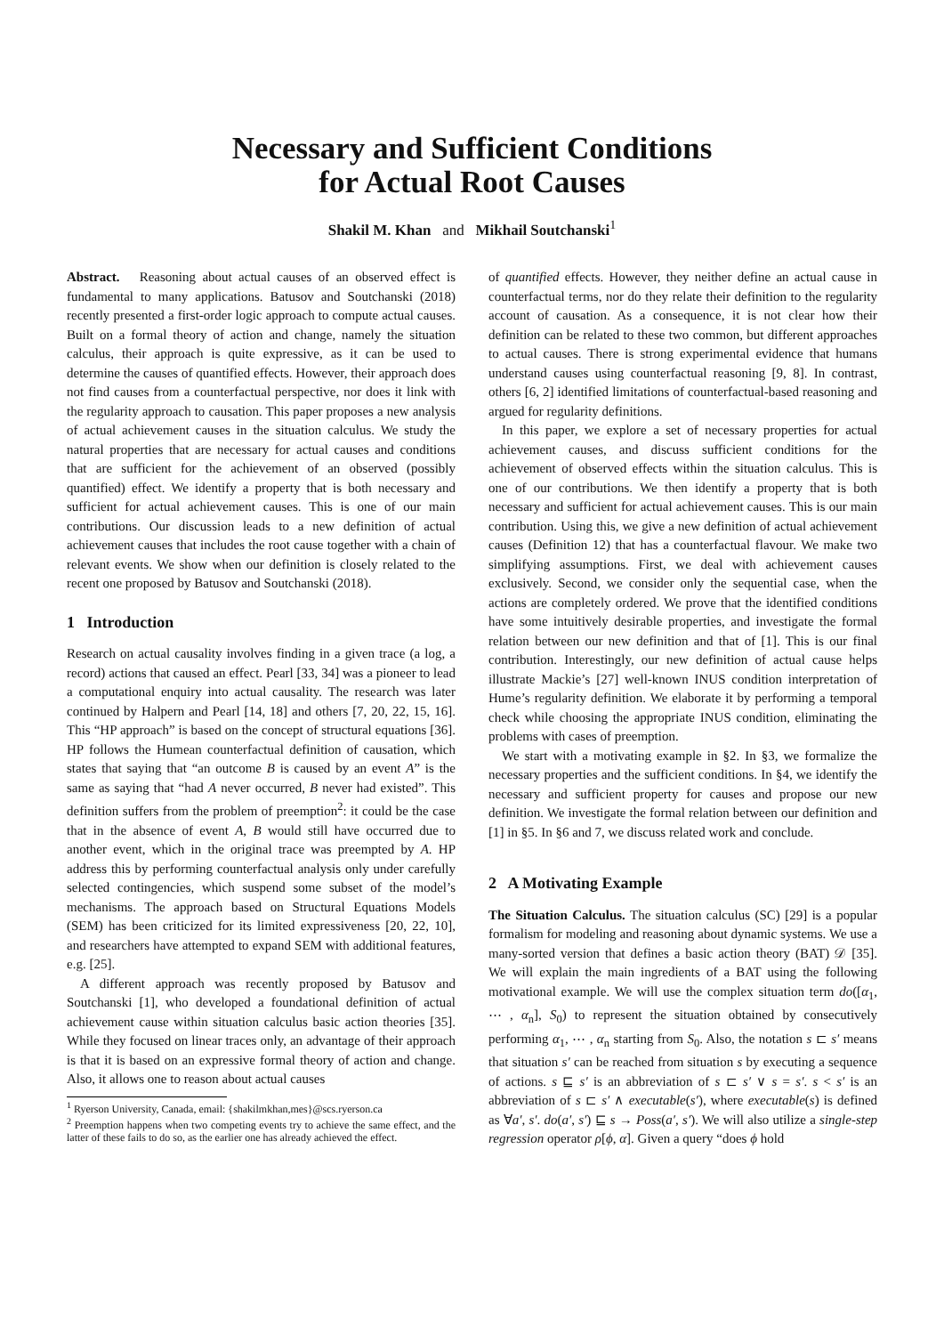Necessary and Sufficient Conditions
for Actual Root Causes
Shakil M. Khan and Mikhail Soutchanski<sup>1</sup>
Abstract. Reasoning about actual causes of an observed effect is fundamental to many applications. Batusov and Soutchanski (2018) recently presented a first-order logic approach to compute actual causes. Built on a formal theory of action and change, namely the situation calculus, their approach is quite expressive, as it can be used to determine the causes of quantified effects. However, their approach does not find causes from a counterfactual perspective, nor does it link with the regularity approach to causation. This paper proposes a new analysis of actual achievement causes in the situation calculus. We study the natural properties that are necessary for actual causes and conditions that are sufficient for the achievement of an observed (possibly quantified) effect. We identify a property that is both necessary and sufficient for actual achievement causes. This is one of our main contributions. Our discussion leads to a new definition of actual achievement causes that includes the root cause together with a chain of relevant events. We show when our definition is closely related to the recent one proposed by Batusov and Soutchanski (2018).
1 Introduction
Research on actual causality involves finding in a given trace (a log, a record) actions that caused an effect. Pearl [33, 34] was a pioneer to lead a computational enquiry into actual causality. The research was later continued by Halpern and Pearl [14, 18] and others [7, 20, 22, 15, 16]. This “HP approach” is based on the concept of structural equations [36]. HP follows the Humean counterfactual definition of causation, which states that saying that “an outcome B is caused by an event A” is the same as saying that “had A never occurred, B never had existed”. This definition suffers from the problem of preemption<sup>2</sup>: it could be the case that in the absence of event A, B would still have occurred due to another event, which in the original trace was preempted by A. HP address this by performing counterfactual analysis only under carefully selected contingencies, which suspend some subset of the model’s mechanisms. The approach based on Structural Equations Models (SEM) has been criticized for its limited expressiveness [20, 22, 10], and researchers have attempted to expand SEM with additional features, e.g. [25].
A different approach was recently proposed by Batusov and Soutchanski [1], who developed a foundational definition of actual achievement cause within situation calculus basic action theories [35]. While they focused on linear traces only, an advantage of their approach is that it is based on an expressive formal theory of action and change. Also, it allows one to reason about actual causes
<sup>1</sup> Ryerson University, Canada, email: {shakilmkhan,mes}@scs.ryerson.ca
<sup>2</sup> Preemption happens when two competing events try to achieve the same effect, and the latter of these fails to do so, as the earlier one has already achieved the effect.
of quantified effects. However, they neither define an actual cause in counterfactual terms, nor do they relate their definition to the regularity account of causation. As a consequence, it is not clear how their definition can be related to these two common, but different approaches to actual causes. There is strong experimental evidence that humans understand causes using counterfactual reasoning [9, 8]. In contrast, others [6, 2] identified limitations of counterfactual-based reasoning and argued for regularity definitions.
In this paper, we explore a set of necessary properties for actual achievement causes, and discuss sufficient conditions for the achievement of observed effects within the situation calculus. This is one of our contributions. We then identify a property that is both necessary and sufficient for actual achievement causes. This is our main contribution. Using this, we give a new definition of actual achievement causes (Definition 12) that has a counterfactual flavour. We make two simplifying assumptions. First, we deal with achievement causes exclusively. Second, we consider only the sequential case, when the actions are completely ordered. We prove that the identified conditions have some intuitively desirable properties, and investigate the formal relation between our new definition and that of [1]. This is our final contribution. Interestingly, our new definition of actual cause helps illustrate Mackie’s [27] well-known INUS condition interpretation of Hume’s regularity definition. We elaborate it by performing a temporal check while choosing the appropriate INUS condition, eliminating the problems with cases of preemption.
We start with a motivating example in §2. In §3, we formalize the necessary properties and the sufficient conditions. In §4, we identify the necessary and sufficient property for causes and propose our new definition. We investigate the formal relation between our definition and [1] in §5. In §6 and 7, we discuss related work and conclude.
2 A Motivating Example
The Situation Calculus. The situation calculus (SC) [29] is a popular formalism for modeling and reasoning about dynamic systems. We use a many-sorted version that defines a basic action theory (BAT) 𝒟 [35]. We will explain the main ingredients of a BAT using the following motivational example. We will use the complex situation term do([α<sub>1</sub>, ⋯ , α<sub>n</sub>], S<sub>0</sub>) to represent the situation obtained by consecutively performing α<sub>1</sub>, ⋯ , α<sub>n</sub> starting from S<sub>0</sub>. Also, the notation s ⊏ s′ means that situation s′ can be reached from situation s by executing a sequence of actions. s ⊑ s′ is an abbreviation of s ⊏ s′ ∨ s = s′. s < s′ is an abbreviation of s ⊏ s′ ∧ executable(s′), where executable(s) is defined as ∀a′, s′. do(a′, s′) ⊑ s → Poss(a′, s′). We will also utilize a single-step regression operator ρ[ϕ, α]. Given a query “does ϕ hold